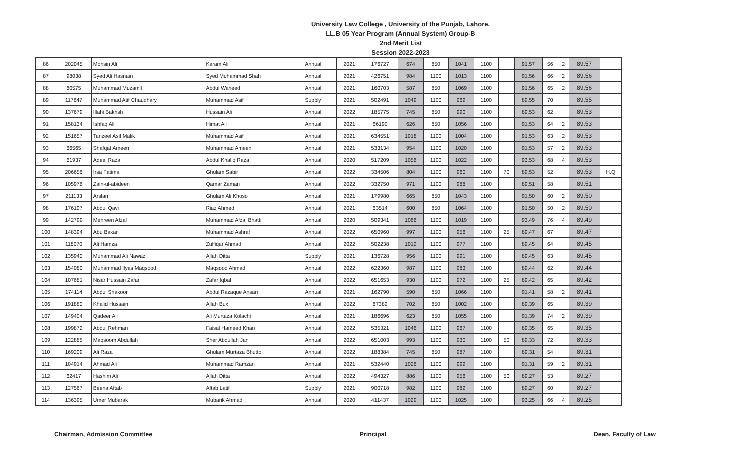University Law College , University of the Punjab, Lahore.
LL.B 05 Year Program (Annual System) Group-B
2nd Merit List
Session 2022-2023
| 86 | 202045 | Mohsin Ali | Karam Ali | Annual | 2021 | 176727 | 674 | 850 | 1041 | 1100 | | 91.57 | 56 | 2 | 89.57 | |
| 87 | 98038 | Syed Ali Hasnain | Syed Muhammad Shah | Annual | 2021 | 426751 | 984 | 1100 | 1013 | 1100 | | 91.56 | 66 | 2 | 89.56 | |
| 88 | 80575 | Muhammad Muzamil | Abdul Waheed | Annual | 2021 | 160703 | 587 | 850 | 1069 | 1100 | | 91.56 | 65 | 2 | 89.56 | |
| 89 | 117647 | Muhammad Atif Chaudhary | Muhammad Asif | Supply | 2021 | 502491 | 1049 | 1100 | 969 | 1100 | | 89.55 | 70 | | 89.55 | |
| 90 | 137679 | Illahi Bakhsh | Hussain Ali | Annual | 2022 | 185775 | 745 | 850 | 990 | 1100 | | 89.53 | 62 | | 89.53 | |
| 91 | 158134 | Ishfaq Ali | Himat Ali | Annual | 2021 | 66190 | 626 | 850 | 1056 | 1100 | | 91.53 | 64 | 2 | 89.53 | |
| 92 | 151657 | Tanzeel Asif Malik | Muhammad Asif | Annual | 2021 | 634551 | 1018 | 1100 | 1004 | 1100 | | 91.53 | 63 | 2 | 89.53 | |
| 93 | 66565 | Shafqat Ameen | Muhammad Ameen | Annual | 2021 | 533134 | 954 | 1100 | 1020 | 1100 | | 91.53 | 57 | 2 | 89.53 | |
| 94 | 61937 | Adeel Raza | Abdul Khaliq Raza | Annual | 2020 | 517209 | 1056 | 1100 | 1022 | 1100 | | 93.53 | 68 | 4 | 89.53 | |
| 95 | 206656 | Irsa Fatima | Ghulam Sabir | Annual | 2022 | 334506 | 804 | 1100 | 960 | 1100 | 70 | 89.53 | 52 | | 89.53 | H.Q |
| 96 | 105976 | Zain-ul-abideen | Qamar Zaman | Annual | 2022 | 332750 | 971 | 1100 | 988 | 1100 | | 89.51 | 58 | | 89.51 | |
| 97 | 211133 | Arslan | Ghulam Ali Khoso | Annual | 2021 | 179980 | 665 | 850 | 1043 | 1100 | | 91.50 | 60 | 2 | 89.50 | |
| 98 | 176107 | Abdul Qavi | Riaz Ahmed | Annual | 2021 | 63514 | 600 | 850 | 1064 | 1100 | | 91.50 | 50 | 2 | 89.50 | |
| 99 | 142799 | Mehreen Afzal | Muhammad Afzal Bhatti | Annual | 2020 | 509341 | 1066 | 1100 | 1019 | 1100 | | 93.49 | 76 | 4 | 89.49 | |
| 100 | 148394 | Abu Bakar | Muhammad Ashraf | Annual | 2022 | 650960 | 997 | 1100 | 956 | 1100 | 25 | 89.47 | 67 | | 89.47 | |
| 101 | 118070 | Ali Hamza | Zulfiqar Ahmad | Annual | 2022 | 502238 | 1012 | 1100 | 977 | 1100 | | 89.45 | 64 | | 89.45 | |
| 102 | 135940 | Muhammad Ali Nawaz | Allah Ditta | Supply | 2021 | 136728 | 956 | 1100 | 991 | 1100 | | 89.45 | 63 | | 89.45 | |
| 103 | 154080 | Muhammad Ilyas Maqsood | Maqsood Ahmad | Annual | 2022 | 622360 | 987 | 1100 | 983 | 1100 | | 89.44 | 62 | | 89.44 | |
| 104 | 107681 | Nisar Hussain Zafar | Zafar Iqbal | Annual | 2022 | 651653 | 930 | 1100 | 972 | 1100 | 25 | 89.42 | 65 | | 89.42 | |
| 105 | 174114 | Abdul Shakoor | Abdul Razaque Ansari | Annual | 2021 | 162790 | 590 | 850 | 1066 | 1100 | | 91.41 | 58 | 2 | 89.41 | |
| 106 | 191880 | Khalid Hussain | Allah Bux | Annual | 2022 | 87382 | 702 | 850 | 1002 | 1100 | | 89.39 | 65 | | 89.39 | |
| 107 | 149404 | Qadeer Ali | Ali Murtaza Kolachi | Annual | 2021 | 186696 | 623 | 850 | 1055 | 1100 | | 91.39 | 74 | 2 | 89.39 | |
| 108 | 199872 | Abdul Rehman | Faisal Hameed Khan | Annual | 2022 | 535321 | 1046 | 1100 | 967 | 1100 | | 89.35 | 65 | | 89.35 | |
| 109 | 122885 | Maqsoom Abdullah | Sher Abdullah Jan | Annual | 2022 | 651003 | 993 | 1100 | 930 | 1100 | 50 | 89.33 | 72 | | 89.33 | |
| 110 | 169209 | Ali Raza | Ghulam Murtaza Bhutto | Annual | 2022 | 188384 | 745 | 850 | 987 | 1100 | | 89.31 | 54 | | 89.31 | |
| 111 | 104914 | Ahmad Ali | Muhammad Ramzan | Annual | 2021 | 532440 | 1026 | 1100 | 999 | 1100 | | 91.31 | 59 | 2 | 89.31 | |
| 112 | 62417 | Hashim Ali | Allah Ditta | Annual | 2022 | 494327 | 886 | 1100 | 956 | 1100 | 50 | 89.27 | 53 | | 89.27 | |
| 113 | 127567 | Beena Aftab | Aftab Latif | Supply | 2021 | 900718 | 982 | 1100 | 982 | 1100 | | 89.27 | 60 | | 89.27 | |
| 114 | 136395 | Umer Mubarak | Mubarik Ahmad | Annual | 2020 | 411437 | 1029 | 1100 | 1025 | 1100 | | 93.25 | 66 | 4 | 89.25 | |
Chairman, Admission Committee Principal Dean, Faculty of Law